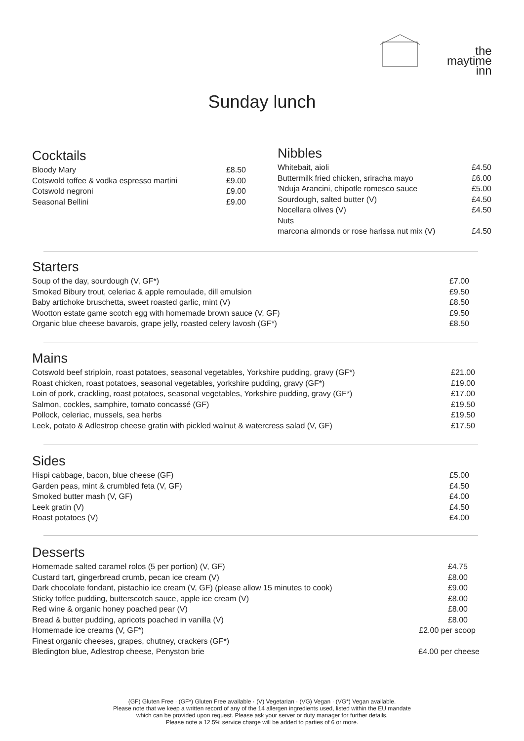the
maytime
inn
Sunday lunch
Cocktails
Bloody Mary £8.50
Cotswold toffee & vodka espresso martini £9.00
Cotswold negroni £9.00
Seasonal Bellini £9.00
Nibbles
Whitebait, aioli £4.50
Buttermilk fried chicken, sriracha mayo £6.00
'Nduja Arancini, chipotle romesco sauce £5.00
Sourdough, salted butter (V) £4.50
Nocellara olives (V) £4.50
Nuts
marcona almonds or rose harissa nut mix (V) £4.50
Starters
Soup of the day, sourdough (V, GF*) £7.00
Smoked Bibury trout, celeriac & apple remoulade, dill emulsion £9.50
Baby artichoke bruschetta, sweet roasted garlic, mint (V) £8.50
Wootton estate game scotch egg with homemade brown sauce (V, GF) £9.50
Organic blue cheese bavarois, grape jelly, roasted celery lavosh (GF*) £8.50
Mains
Cotswold beef striploin, roast potatoes, seasonal vegetables, Yorkshire pudding, gravy (GF*) £21.00
Roast chicken, roast potatoes, seasonal vegetables, yorkshire pudding, gravy (GF*) £19.00
Loin of pork, crackling, roast potatoes, seasonal vegetables, Yorkshire pudding, gravy (GF*) £17.00
Salmon, cockles, samphire, tomato concassé (GF) £19.50
Pollock, celeriac, mussels, sea herbs £19.50
Leek, potato & Adlestrop cheese gratin with pickled walnut & watercress salad (V, GF) £17.50
Sides
Hispi cabbage, bacon, blue cheese (GF) £5.00
Garden peas, mint & crumbled feta (V, GF) £4.50
Smoked butter mash (V, GF) £4.00
Leek gratin (V) £4.50
Roast potatoes (V) £4.00
Desserts
Homemade salted caramel rolos (5 per portion) (V, GF) £4.75
Custard tart, gingerbread crumb, pecan ice cream (V) £8.00
Dark chocolate fondant, pistachio ice cream (V, GF) (please allow 15 minutes to cook) £9.00
Sticky toffee pudding, butterscotch sauce, apple ice cream (V) £8.00
Red wine & organic honey poached pear (V) £8.00
Bread & butter pudding, apricots poached in vanilla (V) £8.00
Homemade ice creams (V, GF*) £2.00 per scoop
Finest organic cheeses, grapes, chutney, crackers (GF*)
Bledington blue, Adlestrop cheese, Penyston brie £4.00 per cheese
(GF) Gluten Free · (GF*) Gluten Free available · (V) Vegetarian · (VG) Vegan · (VG*) Vegan available.
Please note that we keep a written record of any of the 14 allergen ingredients used, listed within the EU mandate
which can be provided upon request. Please ask your server or duty manager for further details.
Please note a 12.5% service charge will be added to parties of 6 or more.